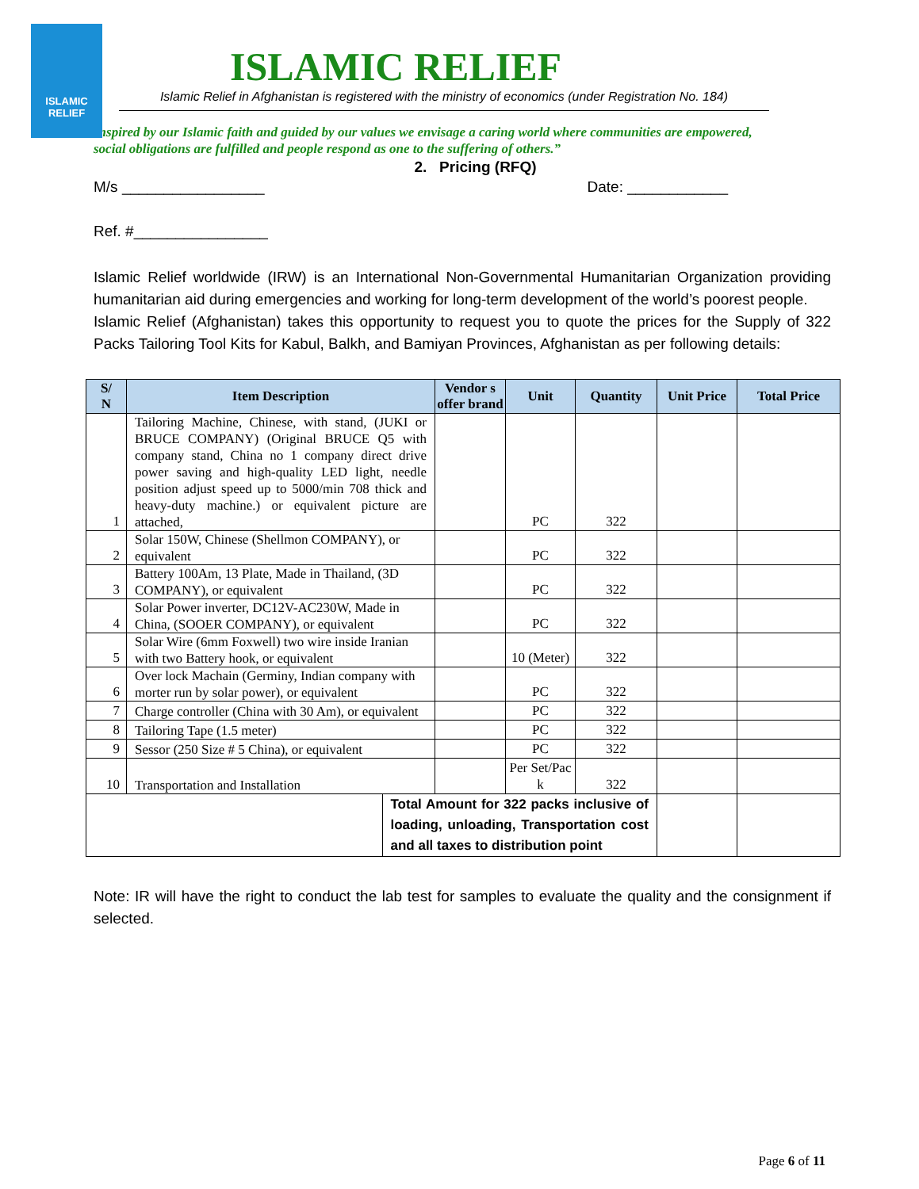ISLAMIC RELIEF
ISLAMIC RELIEF
Islamic Relief in Afghanistan is registered with the ministry of economics (under Registration No. 184)
Inspired by our Islamic faith and guided by our values we envisage a caring world where communities are empowered, social obligations are fulfilled and people respond as one to the suffering of others.”
2. Pricing (RFQ)
M/s _________________ Date: ____________
Ref. #________________
Islamic Relief worldwide (IRW) is an International Non-Governmental Humanitarian Organization providing humanitarian aid during emergencies and working for long-term development of the world’s poorest people.
Islamic Relief (Afghanistan) takes this opportunity to request you to quote the prices for the Supply of 322 Packs Tailoring Tool Kits for Kabul, Balkh, and Bamiyan Provinces, Afghanistan as per following details:
| S/ N | Item Description | | Vendor s offer brand | Unit | Quantity | Unit Price | Total Price |
| --- | --- | --- | --- | --- | --- | --- | --- |
| 1 | Tailoring Machine, Chinese, with stand, (JUKI or BRUCE COMPANY) (Original BRUCE Q5 with company stand, China no 1 company direct drive power saving and high-quality LED light, needle position adjust speed up to 5000/min 708 thick and heavy-duty machine.) or equivalent picture are attached, | | | PC | 322 | | |
| 2 | Solar 150W, Chinese (Shellmon COMPANY), or equivalent | | | PC | 322 | | |
| 3 | Battery 100Am, 13 Plate, Made in Thailand, (3D COMPANY), or equivalent | | | PC | 322 | | |
| 4 | Solar Power inverter, DC12V-AC230W, Made in China, (SOOER COMPANY), or equivalent | | | PC | 322 | | |
| 5 | Solar Wire (6mm Foxwell) two wire inside Iranian with two Battery hook, or equivalent | | | 10 (Meter) | 322 | | |
| 6 | Over lock Machain (Germiny, Indian company with morter run by solar power), or equivalent | | | PC | 322 | | |
| 7 | Charge controller (China with 30 Am), or equivalent | | | PC | 322 | | |
| 8 | Tailoring Tape (1.5 meter) | | | PC | 322 | | |
| 9 | Sessor (250 Size # 5 China), or equivalent | | | PC | 322 | | |
| 10 | Transportation and Installation | | | Per Set/Pac k | 322 | | |
| | | Total Amount for 322 packs inclusive of loading, unloading, Transportation cost and all taxes to distribution point | | | | | |
Note: IR will have the right to conduct the lab test for samples to evaluate the quality and the consignment if selected.
Page 6 of 11